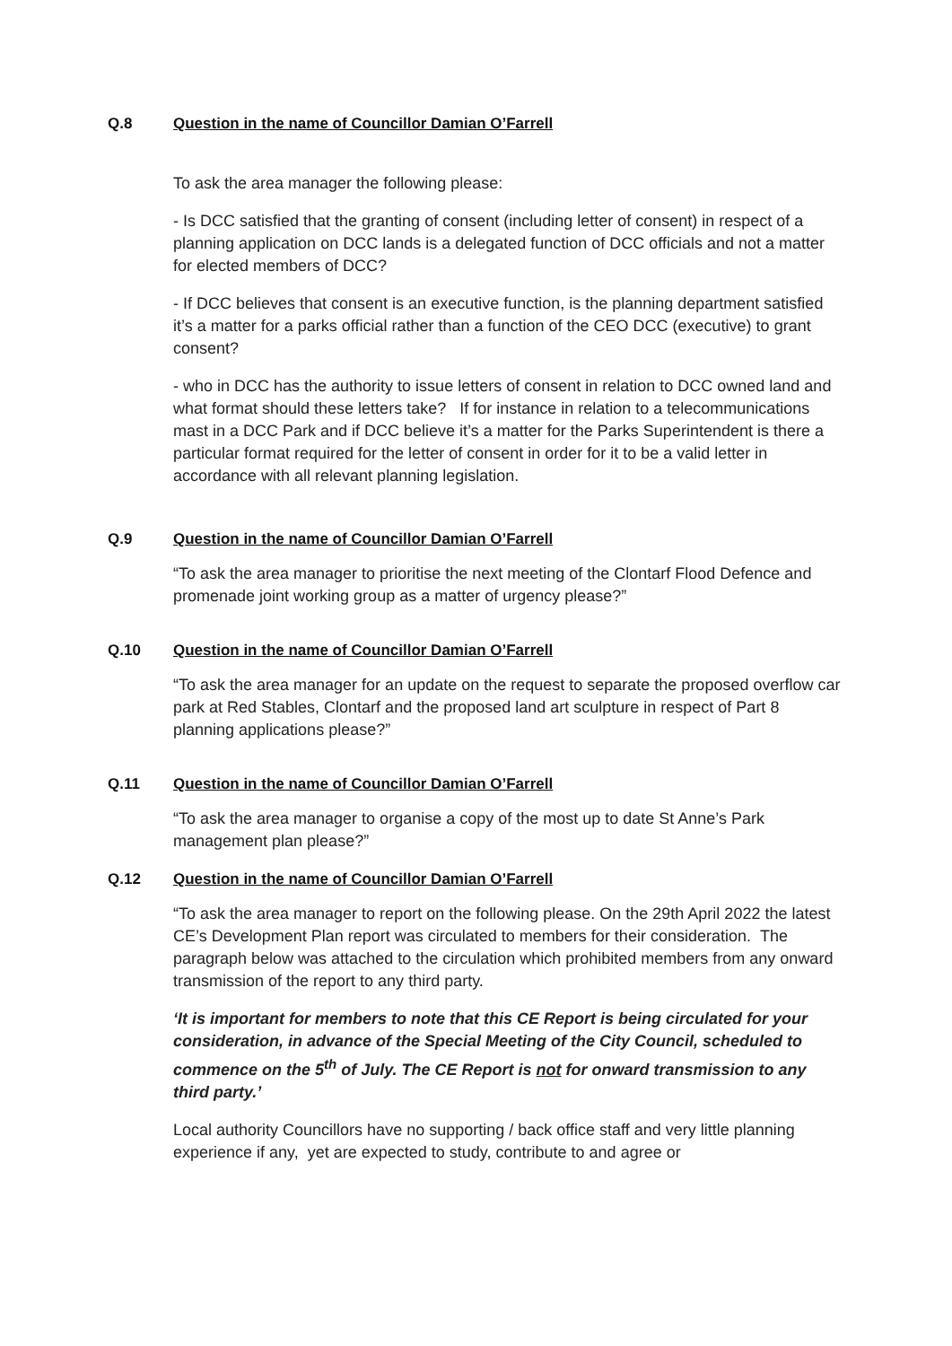Q.8 Question in the name of Councillor Damian O’Farrell
To ask the area manager the following please:
- Is DCC satisfied that the granting of consent (including letter of consent) in respect of a planning application on DCC lands is a delegated function of DCC officials and not a matter for elected members of DCC?
- If DCC believes that consent is an executive function, is the planning department satisfied it’s a matter for a parks official rather than a function of the CEO DCC (executive) to grant consent?
- who in DCC has the authority to issue letters of consent in relation to DCC owned land and what format should these letters take? If for instance in relation to a telecommunications mast in a DCC Park and if DCC believe it’s a matter for the Parks Superintendent is there a particular format required for the letter of consent in order for it to be a valid letter in accordance with all relevant planning legislation.
Q.9 Question in the name of Councillor Damian O’Farrell
“To ask the area manager to prioritise the next meeting of the Clontarf Flood Defence and promenade joint working group as a matter of urgency please?”
Q.10 Question in the name of Councillor Damian O’Farrell
“To ask the area manager for an update on the request to separate the proposed overflow car park at Red Stables, Clontarf and the proposed land art sculpture in respect of Part 8 planning applications please?”
Q.11 Question in the name of Councillor Damian O’Farrell
“To ask the area manager to organise a copy of the most up to date St Anne’s Park management plan please?”
Q.12 Question in the name of Councillor Damian O’Farrell
“To ask the area manager to report on the following please. On the 29th April 2022 the latest CE’s Development Plan report was circulated to members for their consideration. The paragraph below was attached to the circulation which prohibited members from any onward transmission of the report to any third party.
‘It is important for members to note that this CE Report is being circulated for your consideration, in advance of the Special Meeting of the City Council, scheduled to commence on the 5<sup>th</sup> of July. The CE Report is not for onward transmission to any third party.’
Local authority Councillors have no supporting / back office staff and very little planning experience if any, yet are expected to study, contribute to and agree or